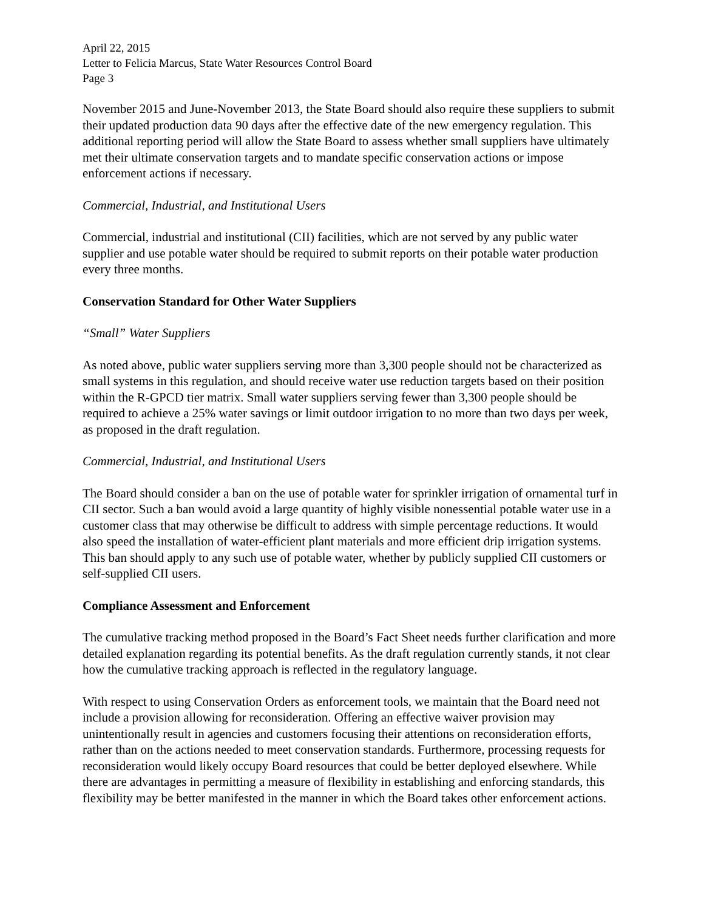April 22, 2015
Letter to Felicia Marcus, State Water Resources Control Board
Page 3
November 2015 and June-November 2013, the State Board should also require these suppliers to submit their updated production data 90 days after the effective date of the new emergency regulation. This additional reporting period will allow the State Board to assess whether small suppliers have ultimately met their ultimate conservation targets and to mandate specific conservation actions or impose enforcement actions if necessary.
Commercial, Industrial, and Institutional Users
Commercial, industrial and institutional (CII) facilities, which are not served by any public water supplier and use potable water should be required to submit reports on their potable water production every three months.
Conservation Standard for Other Water Suppliers
“Small” Water Suppliers
As noted above, public water suppliers serving more than 3,300 people should not be characterized as small systems in this regulation, and should receive water use reduction targets based on their position within the R-GPCD tier matrix. Small water suppliers serving fewer than 3,300 people should be required to achieve a 25% water savings or limit outdoor irrigation to no more than two days per week, as proposed in the draft regulation.
Commercial, Industrial, and Institutional Users
The Board should consider a ban on the use of potable water for sprinkler irrigation of ornamental turf in CII sector. Such a ban would avoid a large quantity of highly visible nonessential potable water use in a customer class that may otherwise be difficult to address with simple percentage reductions. It would also speed the installation of water-efficient plant materials and more efficient drip irrigation systems. This ban should apply to any such use of potable water, whether by publicly supplied CII customers or self-supplied CII users.
Compliance Assessment and Enforcement
The cumulative tracking method proposed in the Board’s Fact Sheet needs further clarification and more detailed explanation regarding its potential benefits. As the draft regulation currently stands, it not clear how the cumulative tracking approach is reflected in the regulatory language.
With respect to using Conservation Orders as enforcement tools, we maintain that the Board need not include a provision allowing for reconsideration. Offering an effective waiver provision may unintentionally result in agencies and customers focusing their attentions on reconsideration efforts, rather than on the actions needed to meet conservation standards. Furthermore, processing requests for reconsideration would likely occupy Board resources that could be better deployed elsewhere. While there are advantages in permitting a measure of flexibility in establishing and enforcing standards, this flexibility may be better manifested in the manner in which the Board takes other enforcement actions.